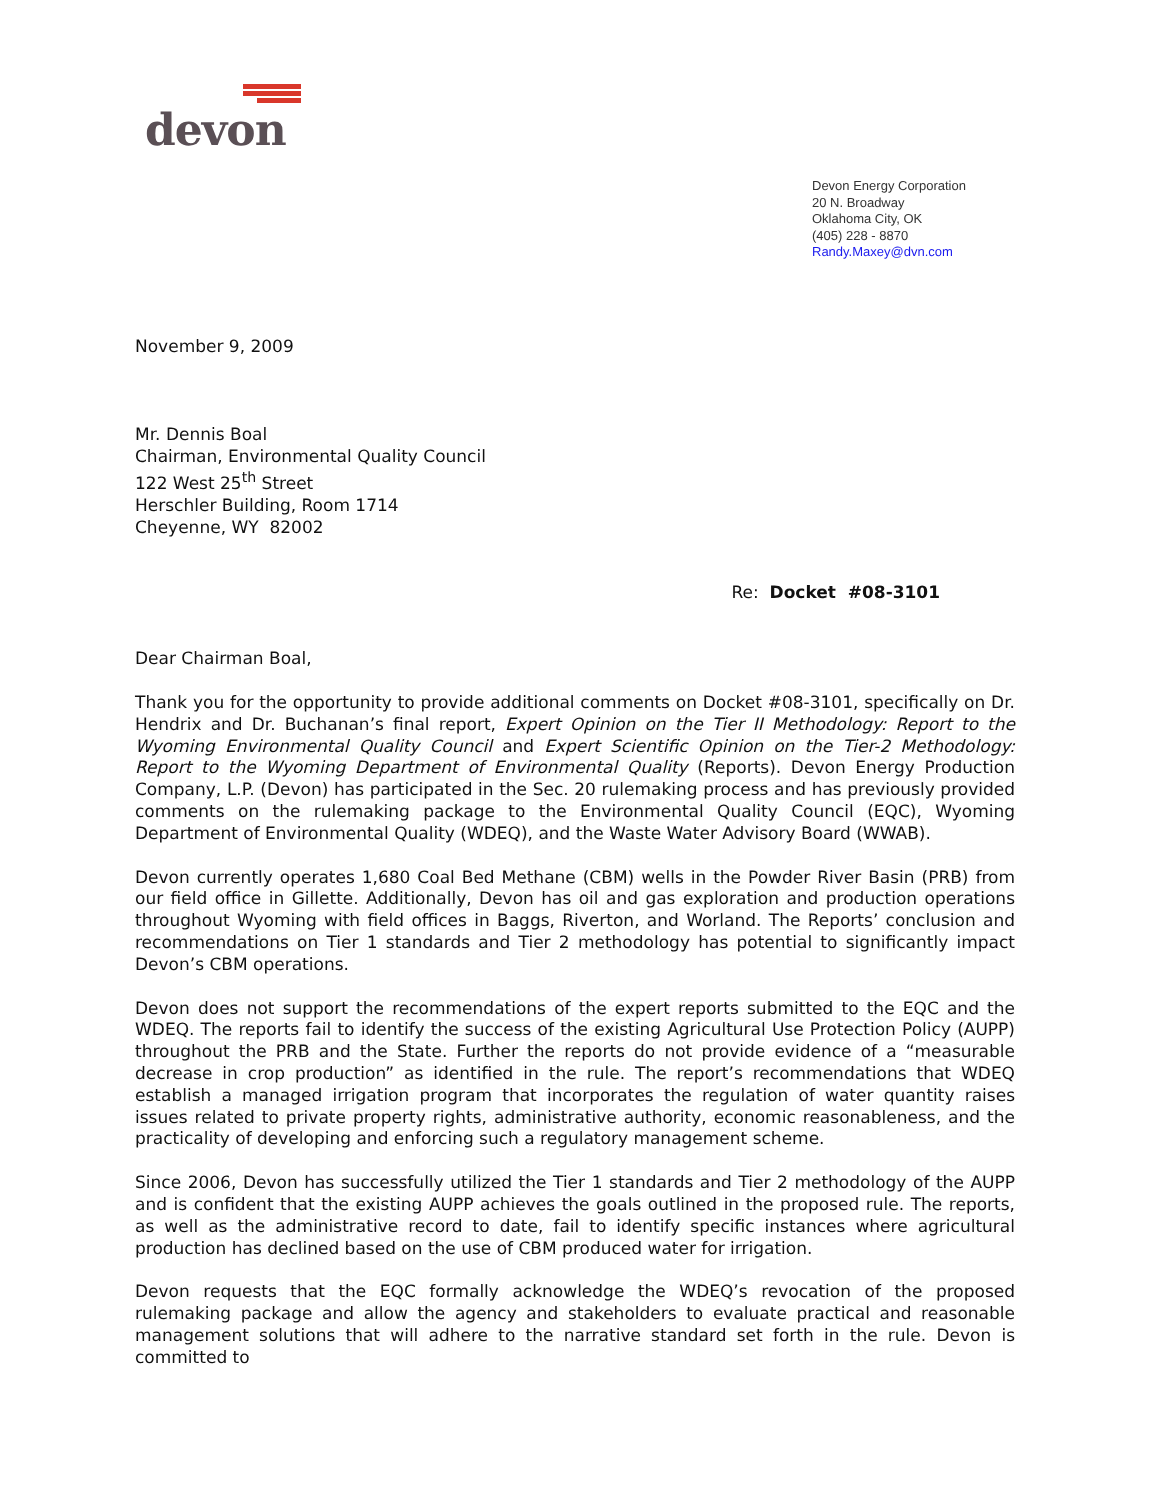devon
Devon Energy Corporation
20 N. Broadway
Oklahoma City, OK
(405) 228 - 8870
Randy.Maxey@dvn.com
November 9, 2009
Mr. Dennis Boal
Chairman, Environmental Quality Council
122 West 25<sup>th</sup> Street
Herschler Building, Room 1714
Cheyenne, WY 82002
Re: Docket #08-3101
Dear Chairman Boal,
Thank you for the opportunity to provide additional comments on Docket #08-3101, specifically on Dr. Hendrix and Dr. Buchanan’s final report, Expert Opinion on the Tier II Methodology: Report to the Wyoming Environmental Quality Council and Expert Scientific Opinion on the Tier-2 Methodology: Report to the Wyoming Department of Environmental Quality (Reports). Devon Energy Production Company, L.P. (Devon) has participated in the Sec. 20 rulemaking process and has previously provided comments on the rulemaking package to the Environmental Quality Council (EQC), Wyoming Department of Environmental Quality (WDEQ), and the Waste Water Advisory Board (WWAB).
Devon currently operates 1,680 Coal Bed Methane (CBM) wells in the Powder River Basin (PRB) from our field office in Gillette. Additionally, Devon has oil and gas exploration and production operations throughout Wyoming with field offices in Baggs, Riverton, and Worland. The Reports’ conclusion and recommendations on Tier 1 standards and Tier 2 methodology has potential to significantly impact Devon’s CBM operations.
Devon does not support the recommendations of the expert reports submitted to the EQC and the WDEQ. The reports fail to identify the success of the existing Agricultural Use Protection Policy (AUPP) throughout the PRB and the State. Further the reports do not provide evidence of a “measurable decrease in crop production” as identified in the rule. The report’s recommendations that WDEQ establish a managed irrigation program that incorporates the regulation of water quantity raises issues related to private property rights, administrative authority, economic reasonableness, and the practicality of developing and enforcing such a regulatory management scheme.
Since 2006, Devon has successfully utilized the Tier 1 standards and Tier 2 methodology of the AUPP and is confident that the existing AUPP achieves the goals outlined in the proposed rule. The reports, as well as the administrative record to date, fail to identify specific instances where agricultural production has declined based on the use of CBM produced water for irrigation.
Devon requests that the EQC formally acknowledge the WDEQ’s revocation of the proposed rulemaking package and allow the agency and stakeholders to evaluate practical and reasonable management solutions that will adhere to the narrative standard set forth in the rule. Devon is committed to